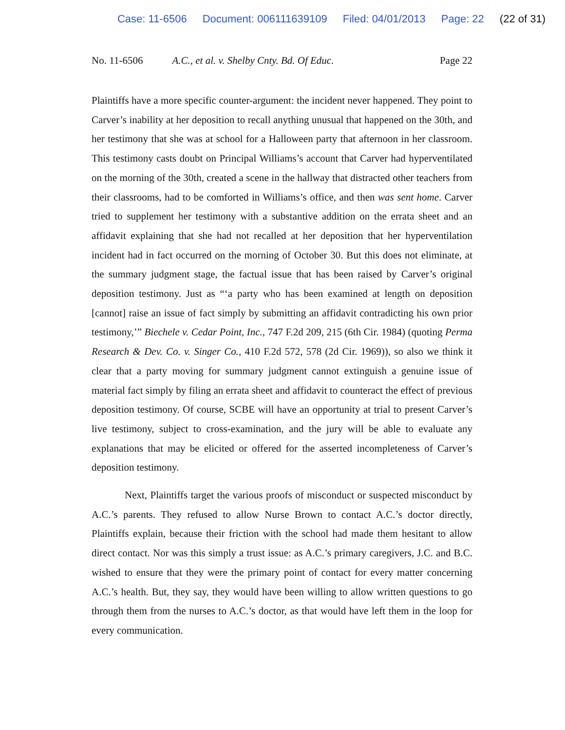Case: 11-6506 Document: 006111639109 Filed: 04/01/2013 Page: 22 (22 of 31)
No. 11-6506 A.C., et al. v. Shelby Cnty. Bd. Of Educ. Page 22
Plaintiffs have a more specific counter-argument: the incident never happened. They point to Carver’s inability at her deposition to recall anything unusual that happened on the 30th, and her testimony that she was at school for a Halloween party that afternoon in her classroom. This testimony casts doubt on Principal Williams’s account that Carver had hyperventilated on the morning of the 30th, created a scene in the hallway that distracted other teachers from their classrooms, had to be comforted in Williams’s office, and then was sent home. Carver tried to supplement her testimony with a substantive addition on the errata sheet and an affidavit explaining that she had not recalled at her deposition that her hyperventilation incident had in fact occurred on the morning of October 30. But this does not eliminate, at the summary judgment stage, the factual issue that has been raised by Carver’s original deposition testimony. Just as “‘a party who has been examined at length on deposition [cannot] raise an issue of fact simply by submitting an affidavit contradicting his own prior testimony,’” Biechele v. Cedar Point, Inc., 747 F.2d 209, 215 (6th Cir. 1984) (quoting Perma Research & Dev. Co. v. Singer Co., 410 F.2d 572, 578 (2d Cir. 1969)), so also we think it clear that a party moving for summary judgment cannot extinguish a genuine issue of material fact simply by filing an errata sheet and affidavit to counteract the effect of previous deposition testimony. Of course, SCBE will have an opportunity at trial to present Carver’s live testimony, subject to cross-examination, and the jury will be able to evaluate any explanations that may be elicited or offered for the asserted incompleteness of Carver’s deposition testimony.
Next, Plaintiffs target the various proofs of misconduct or suspected misconduct by A.C.’s parents. They refused to allow Nurse Brown to contact A.C.’s doctor directly, Plaintiffs explain, because their friction with the school had made them hesitant to allow direct contact. Nor was this simply a trust issue: as A.C.’s primary caregivers, J.C. and B.C. wished to ensure that they were the primary point of contact for every matter concerning A.C.’s health. But, they say, they would have been willing to allow written questions to go through them from the nurses to A.C.’s doctor, as that would have left them in the loop for every communication.